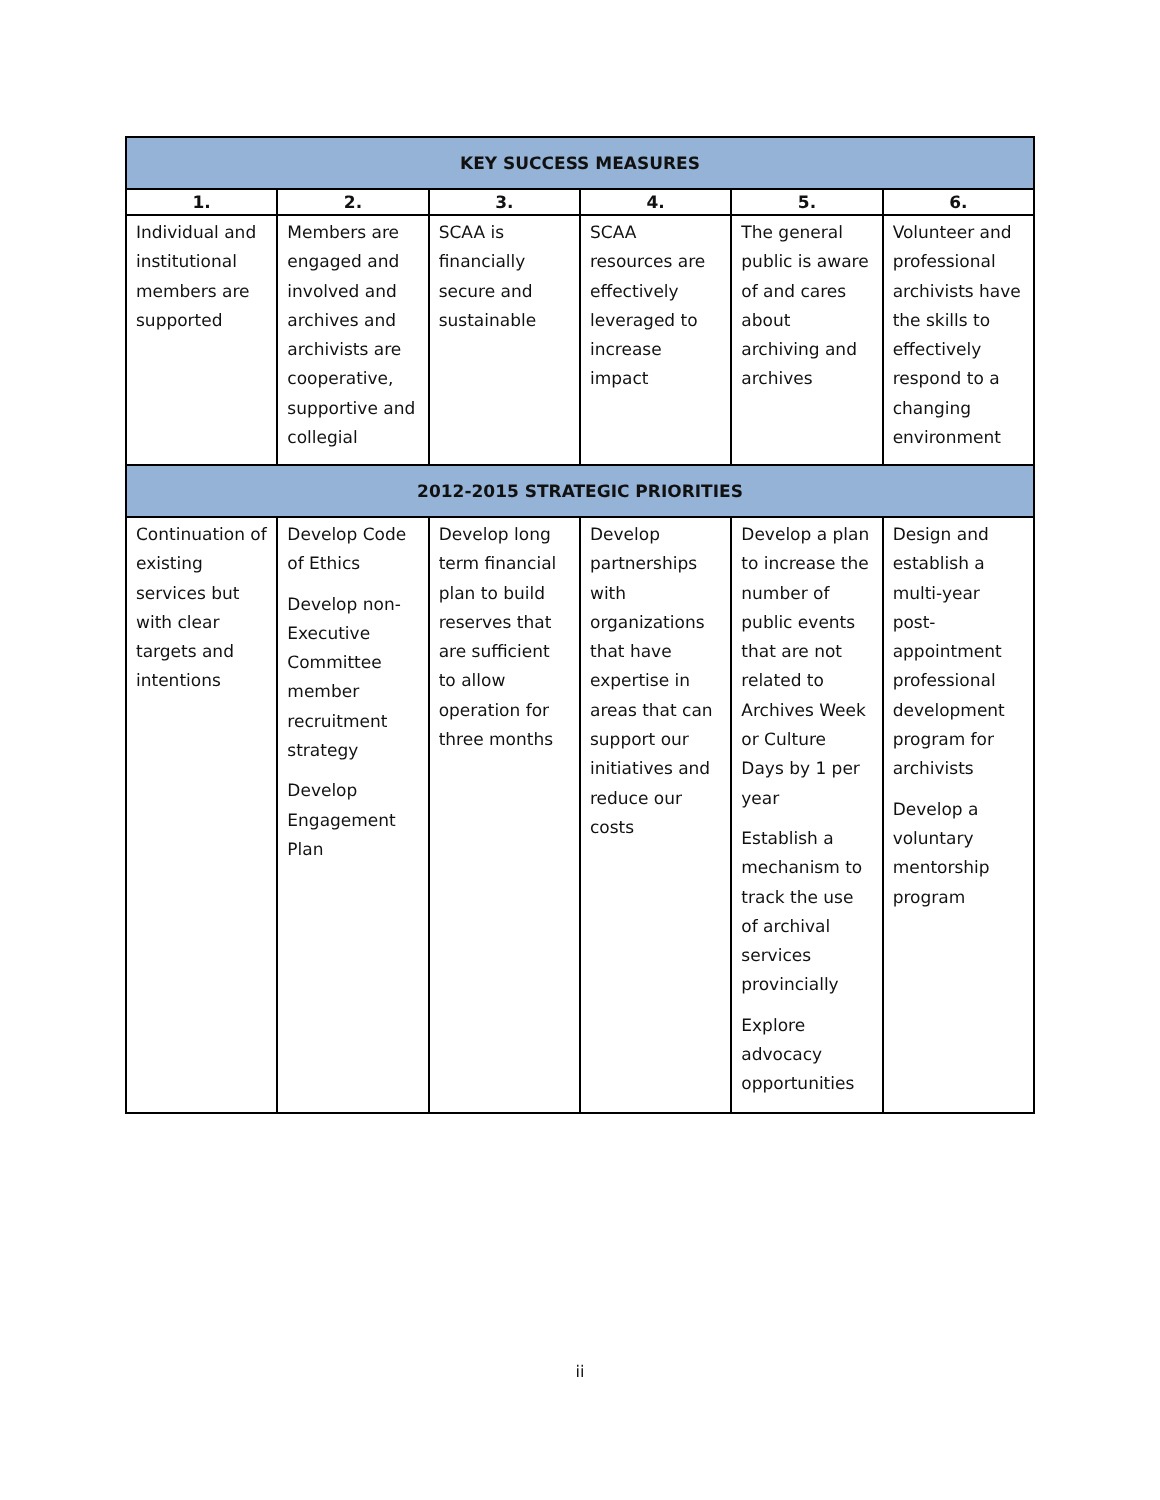| KEY SUCCESS MEASURES | | | | | |
| --- | --- | --- | --- | --- | --- |
| 1. | 2. | 3. | 4. | 5. | 6. |
| Individual and institutional members are supported | Members are engaged and involved and archives and archivists are cooperative, supportive and collegial | SCAA is financially secure and sustainable | SCAA resources are effectively leveraged to increase impact | The general public is aware of and cares about archiving and archives | Volunteer and professional archivists have the skills to effectively respond to a changing environment |
| 2012-2015 STRATEGIC PRIORITIES | | | | | |
| Continuation of existing services but with clear targets and intentions | Develop Code of Ethics Develop non-Executive Committee member recruitment strategy Develop Engagement Plan | Develop long term financial plan to build reserves that are sufficient to allow operation for three months | Develop partnerships with organizations that have expertise in areas that can support our initiatives and reduce our costs | Develop a plan to increase the number of public events that are not related to Archives Week or Culture Days by 1 per year Establish a mechanism to track the use of archival services provincially Explore advocacy opportunities | Design and establish a multi-year post-appointment professional development program for archivists Develop a voluntary mentorship program |
ii